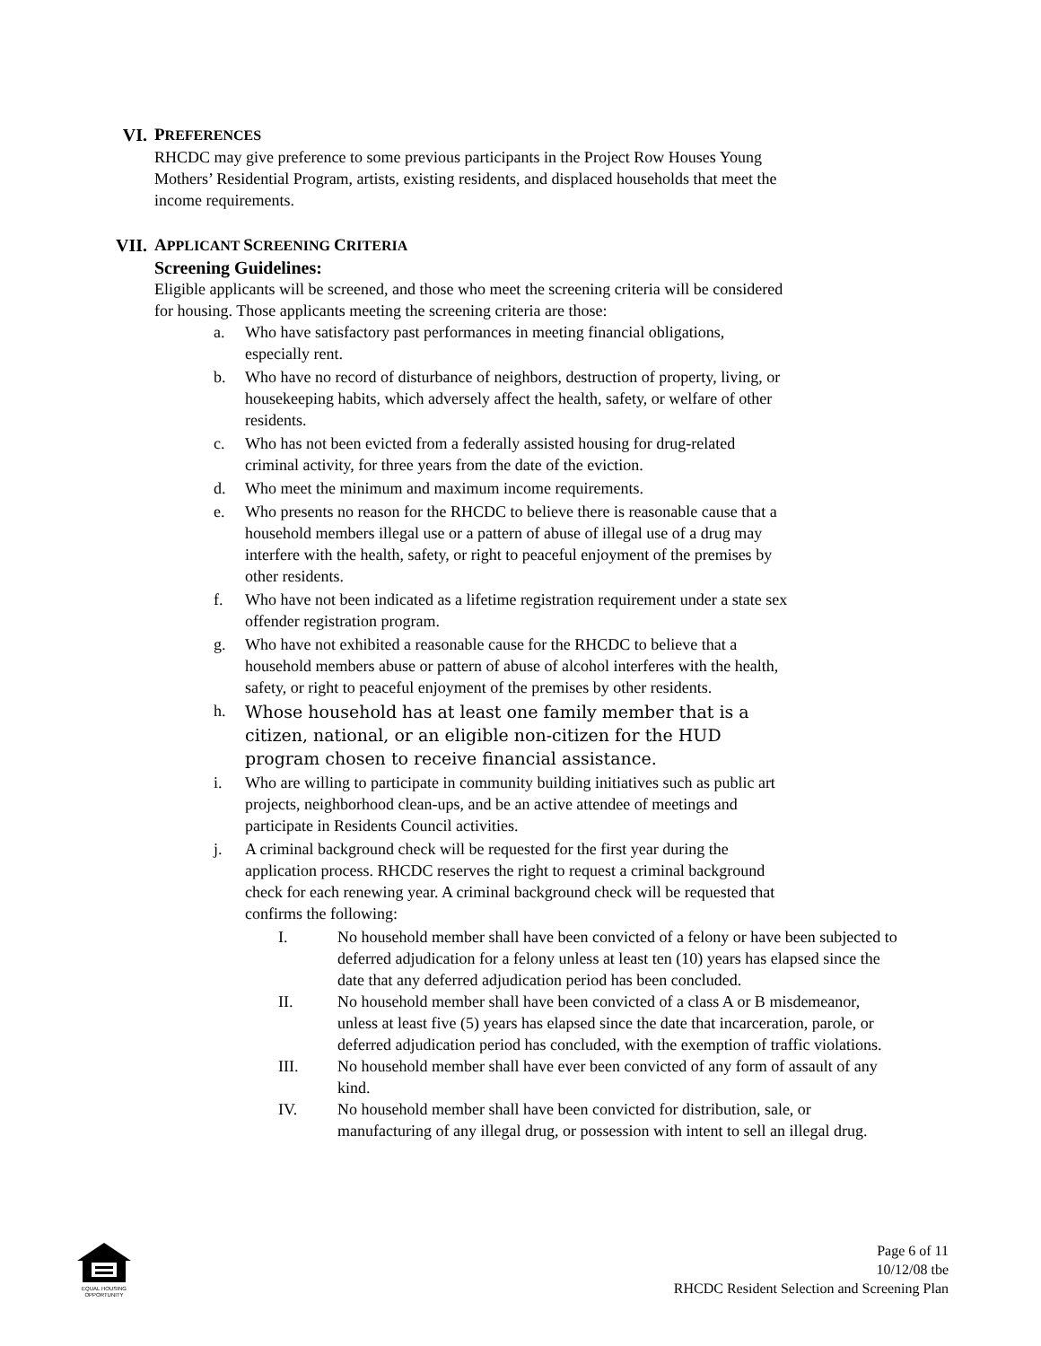VI.
PREFERENCES
RHCDC may give preference to some previous participants in the Project Row Houses Young Mothers’ Residential Program, artists, existing residents, and displaced households that meet the income requirements.
VII.
APPLICANT SCREENING CRITERIA
Screening Guidelines:
Eligible applicants will be screened, and those who meet the screening criteria will be considered for housing. Those applicants meeting the screening criteria are those:
a. Who have satisfactory past performances in meeting financial obligations, especially rent.
b. Who have no record of disturbance of neighbors, destruction of property, living, or housekeeping habits, which adversely affect the health, safety, or welfare of other residents.
c. Who has not been evicted from a federally assisted housing for drug-related criminal activity, for three years from the date of the eviction.
d. Who meet the minimum and maximum income requirements.
e. Who presents no reason for the RHCDC to believe there is reasonable cause that a household members illegal use or a pattern of abuse of illegal use of a drug may interfere with the health, safety, or right to peaceful enjoyment of the premises by other residents.
f. Who have not been indicated as a lifetime registration requirement under a state sex offender registration program.
g. Who have not exhibited a reasonable cause for the RHCDC to believe that a household members abuse or pattern of abuse of alcohol interferes with the health, safety, or right to peaceful enjoyment of the premises by other residents.
h.
Whose household has at least one family member that is a citizen, national, or an eligible non-citizen for the HUD program chosen to receive financial assistance.
i. Who are willing to participate in community building initiatives such as public art projects, neighborhood clean-ups, and be an active attendee of meetings and participate in Residents Council activities.
j. A criminal background check will be requested for the first year during the application process. RHCDC reserves the right to request a criminal background check for each renewing year. A criminal background check will be requested that confirms the following:
I. No household member shall have been convicted of a felony or have been subjected to deferred adjudication for a felony unless at least ten (10) years has elapsed since the date that any deferred adjudication period has been concluded.
II. No household member shall have been convicted of a class A or B misdemeanor, unless at least five (5) years has elapsed since the date that incarceration, parole, or deferred adjudication period has concluded, with the exemption of traffic violations.
III. No household member shall have ever been convicted of any form of assault of any kind.
IV. No household member shall have been convicted for distribution, sale, or manufacturing of any illegal drug, or possession with intent to sell an illegal drug.
EQUAL HOUSING OPPORTUNITY
Page 6 of 11
10/12/08 tbe
RHCDC Resident Selection and Screening Plan